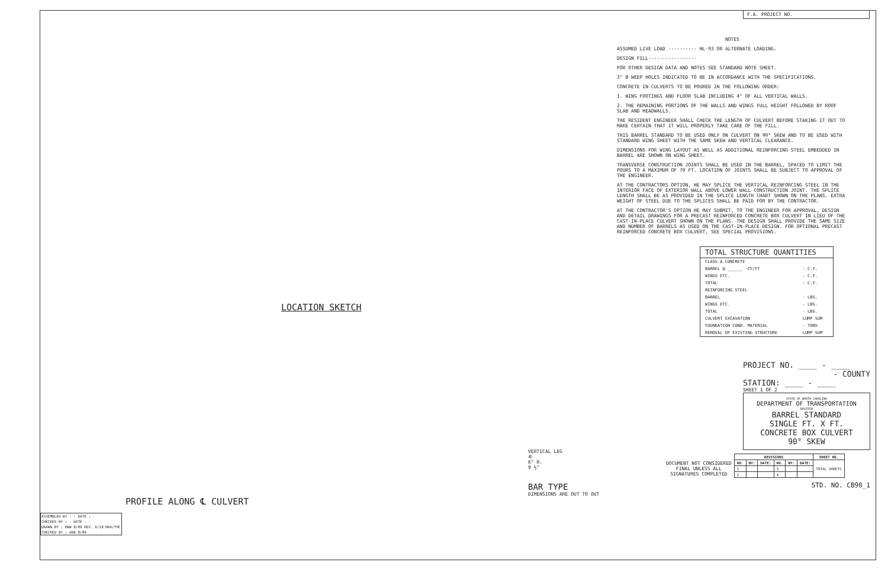LOCATION SKETCH
PROFILE ALONG ℄ CULVERT
VERTICAL LEG
⑥
6" R.
9 ½"
BAR TYPE
DIMENSIONS ARE OUT TO OUT
| ASSEMBLED BY : - DATE : - |
| CHECKED BY : - DATE : - |
| DRAWN BY : RWW 8/89 REV. 6/19 MAA/THC |
| CHECKED BY : ARB 8/89 |
F.A. PROJECT NO.
NOTES
ASSUMED LIVE LOAD ---------- HL-93 OR ALTERNATE LOADING.
DESIGN FILL-----------------
FOR OTHER DESIGN DATA AND NOTES SEE STANDARD NOTE SHEET.
3" Ø WEEP HOLES INDICATED TO BE IN ACCORDANCE WITH THE SPECIFICATIONS.
CONCRETE IN CULVERTS TO BE POURED IN THE FOLLOWING ORDER:
1. WING FOOTINGS AND FLOOR SLAB INCLUDING 4" OF ALL VERTICAL WALLS.
2. THE REMAINING PORTIONS OF THE WALLS AND WINGS FULL HEIGHT FOLLOWED BY ROOF SLAB AND HEADWALLS.
THE RESIDENT ENGINEER SHALL CHECK THE LENGTH OF CULVERT BEFORE STAKING IT OUT TO MAKE CERTAIN THAT IT WILL PROPERLY TAKE CARE OF THE FILL.
THIS BARREL STANDARD TO BE USED ONLY ON CULVERT ON 90° SKEW AND TO BE USED WITH STANDARD WING SHEET WITH THE SAME SKEW AND VERTICAL CLEARANCE.
DIMENSIONS FOR WING LAYOUT AS WELL AS ADDITIONAL REINFORCING STEEL EMBEDDED IN BARREL ARE SHOWN ON WING SHEET.
TRANSVERSE CONSTRUCTION JOINTS SHALL BE USED IN THE BARREL, SPACED TO LIMIT THE POURS TO A MAXIMUM OF 70 FT. LOCATION OF JOINTS SHALL BE SUBJECT TO APPROVAL OF THE ENGINEER.
AT THE CONTRACTORS OPTION, HE MAY SPLICE THE VERTICAL REINFORCING STEEL IN THE INTERIOR FACE OF EXTERIOR WALL ABOVE LOWER WALL CONSTRUCTION JOINT. THE SPLICE LENGTH SHALL BE AS PROVIDED IN THE SPLICE LENGTH CHART SHOWN ON THE PLANS. EXTRA WEIGHT OF STEEL DUE TO THE SPLICES SHALL BE PAID FOR BY THE CONTRACTOR.
AT THE CONTRACTOR'S OPTION HE MAY SUBMIT, TO THE ENGINEER FOR APPROVAL, DESIGN AND DETAIL DRAWINGS FOR A PRECAST REINFORCED CONCRETE BOX CULVERT IN LIEU OF THE CAST-IN-PLACE CULVERT SHOWN ON THE PLANS. THE DESIGN SHALL PROVIDE THE SAME SIZE AND NUMBER OF BARRELS AS USED ON THE CAST-IN-PLACE DESIGN. FOR OPTIONAL PRECAST REINFORCED CONCRETE BOX CULVERT, SEE SPECIAL PROVISIONS.
| TOTAL STRUCTURE QUANTITIES | |
| CLASS A CONCRETE | |
| BARREL @ ______ -CY/FT | - C.Y. |
| WINGS ETC. | - C.Y. |
| TOTAL | - C.Y. |
| REINFORCING STEEL | |
| BARREL | - LBS. |
| WINGS ETC. | - LBS. |
| TOTAL | - LBS. |
| CULVERT EXCAVATION | LUMP SUM |
| FOUNDATION COND. MATERIAL | - TONS |
| REMOVAL OF EXISTING STRUCTURE | LUMP SUM |
PROJECT NO. ____ - ____
- COUNTY
STATION: ____ - ____
SHEET 1 OF 2
STATE OF NORTH CAROLINA
DEPARTMENT OF TRANSPORTATION
RALEIGH
BARREL STANDARD
SINGLE FT. X FT.
CONCRETE BOX CULVERT
90° SKEW
DOCUMENT NOT CONSIDERED
FINAL UNLESS ALL
SIGNATURES COMPLETED
| REVISIONS | | | | | | SHEET NO. |
| --- | --- | --- | --- | --- | --- | --- |
| NO. | BY: | DATE: | NO. | BY: | DATE: | TOTAL SHEETS |
| 1 | | | 3 | | | |
| 2 | | | 4 | | | |
STD. NO. CB90_1